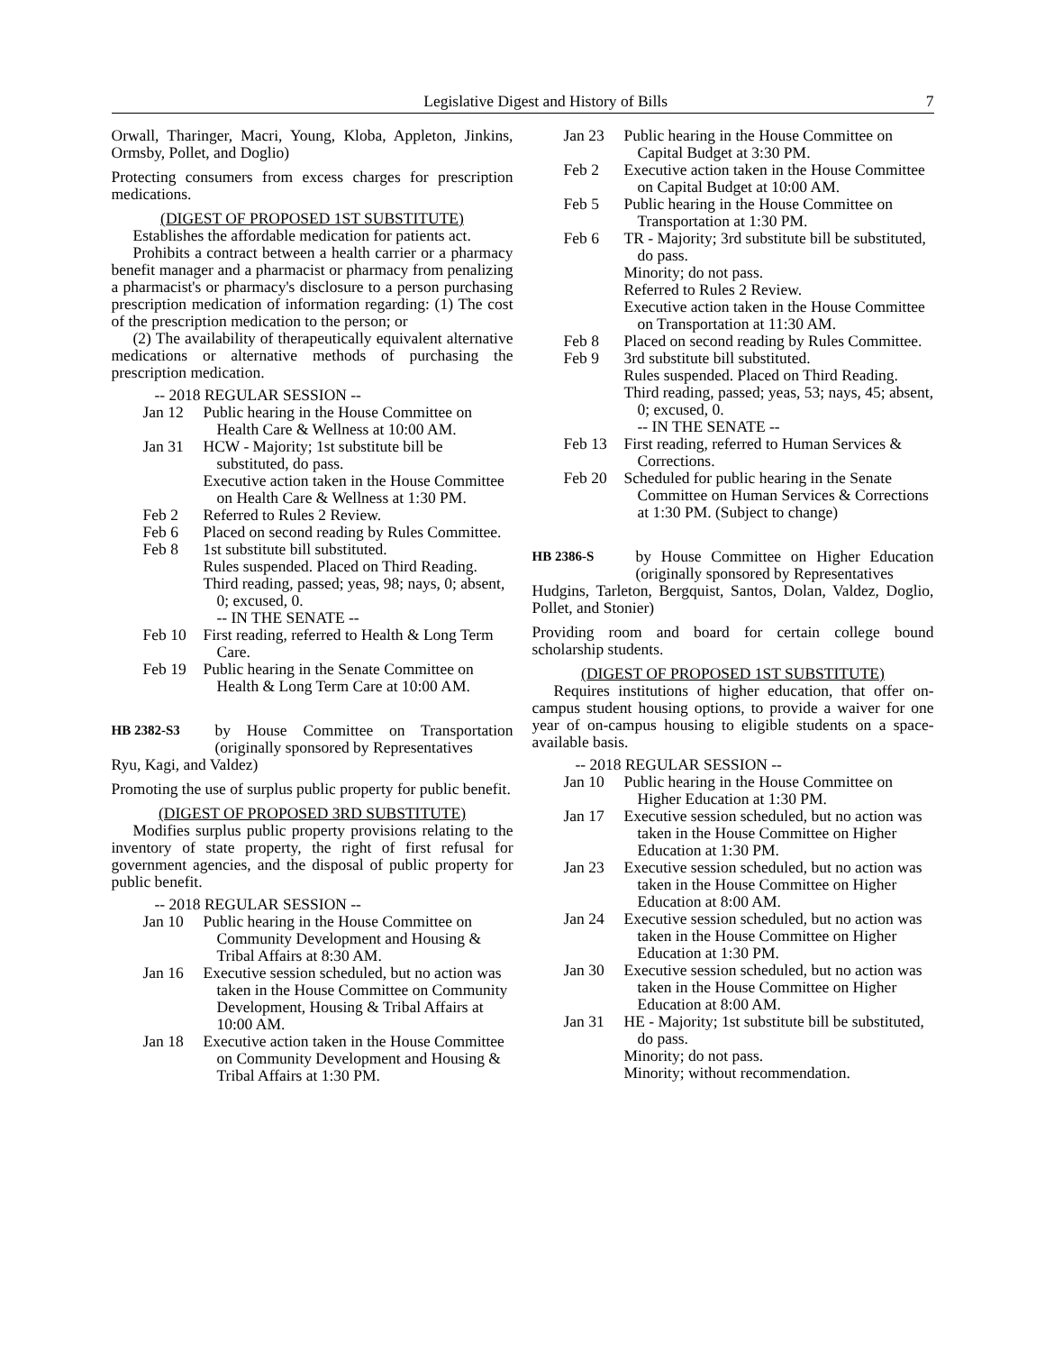Legislative Digest and History of Bills 7
Orwall, Tharinger, Macri, Young, Kloba, Appleton, Jinkins, Ormsby, Pollet, and Doglio)
Protecting consumers from excess charges for prescription medications.
(DIGEST OF PROPOSED 1ST SUBSTITUTE)
Establishes the affordable medication for patients act.
Prohibits a contract between a health carrier or a pharmacy benefit manager and a pharmacist or pharmacy from penalizing a pharmacist's or pharmacy's disclosure to a person purchasing prescription medication of information regarding: (1) The cost of the prescription medication to the person; or
(2) The availability of therapeutically equivalent alternative medications or alternative methods of purchasing the prescription medication.
-- 2018 REGULAR SESSION --
Jan 12 Public hearing in the House Committee on Health Care & Wellness at 10:00 AM.
Jan 31 HCW - Majority; 1st substitute bill be substituted, do pass.
Executive action taken in the House Committee on Health Care & Wellness at 1:30 PM.
Feb 2 Referred to Rules 2 Review.
Feb 6 Placed on second reading by Rules Committee.
Feb 8 1st substitute bill substituted.
Rules suspended. Placed on Third Reading.
Third reading, passed; yeas, 98; nays, 0; absent, 0; excused, 0.
-- IN THE SENATE --
Feb 10 First reading, referred to Health & Long Term Care.
Feb 19 Public hearing in the Senate Committee on Health & Long Term Care at 10:00 AM.
HB 2382-S3 by House Committee on Transportation (originally sponsored by Representatives
Ryu, Kagi, and Valdez)
Promoting the use of surplus public property for public benefit.
(DIGEST OF PROPOSED 3RD SUBSTITUTE)
Modifies surplus public property provisions relating to the inventory of state property, the right of first refusal for government agencies, and the disposal of public property for public benefit.
-- 2018 REGULAR SESSION --
Jan 10 Public hearing in the House Committee on Community Development and Housing & Tribal Affairs at 8:30 AM.
Jan 16 Executive session scheduled, but no action was taken in the House Committee on Community Development, Housing & Tribal Affairs at 10:00 AM.
Jan 18 Executive action taken in the House Committee on Community Development and Housing & Tribal Affairs at 1:30 PM.
Jan 23 Public hearing in the House Committee on Capital Budget at 3:30 PM.
Feb 2 Executive action taken in the House Committee on Capital Budget at 10:00 AM.
Feb 5 Public hearing in the House Committee on Transportation at 1:30 PM.
Feb 6 TR - Majority; 3rd substitute bill be substituted, do pass.
Minority; do not pass.
Referred to Rules 2 Review.
Executive action taken in the House Committee on Transportation at 11:30 AM.
Feb 8 Placed on second reading by Rules Committee.
Feb 9 3rd substitute bill substituted.
Rules suspended. Placed on Third Reading.
Third reading, passed; yeas, 53; nays, 45; absent, 0; excused, 0.
-- IN THE SENATE --
Feb 13 First reading, referred to Human Services & Corrections.
Feb 20 Scheduled for public hearing in the Senate Committee on Human Services & Corrections at 1:30 PM. (Subject to change)
HB 2386-S by House Committee on Higher Education (originally sponsored by Representatives
Hudgins, Tarleton, Bergquist, Santos, Dolan, Valdez, Doglio, Pollet, and Stonier)
Providing room and board for certain college bound scholarship students.
(DIGEST OF PROPOSED 1ST SUBSTITUTE)
Requires institutions of higher education, that offer on-campus student housing options, to provide a waiver for one year of on-campus housing to eligible students on a space-available basis.
-- 2018 REGULAR SESSION --
Jan 10 Public hearing in the House Committee on Higher Education at 1:30 PM.
Jan 17 Executive session scheduled, but no action was taken in the House Committee on Higher Education at 1:30 PM.
Jan 23 Executive session scheduled, but no action was taken in the House Committee on Higher Education at 8:00 AM.
Jan 24 Executive session scheduled, but no action was taken in the House Committee on Higher Education at 1:30 PM.
Jan 30 Executive session scheduled, but no action was taken in the House Committee on Higher Education at 8:00 AM.
Jan 31 HE - Majority; 1st substitute bill be substituted, do pass.
Minority; do not pass.
Minority; without recommendation.